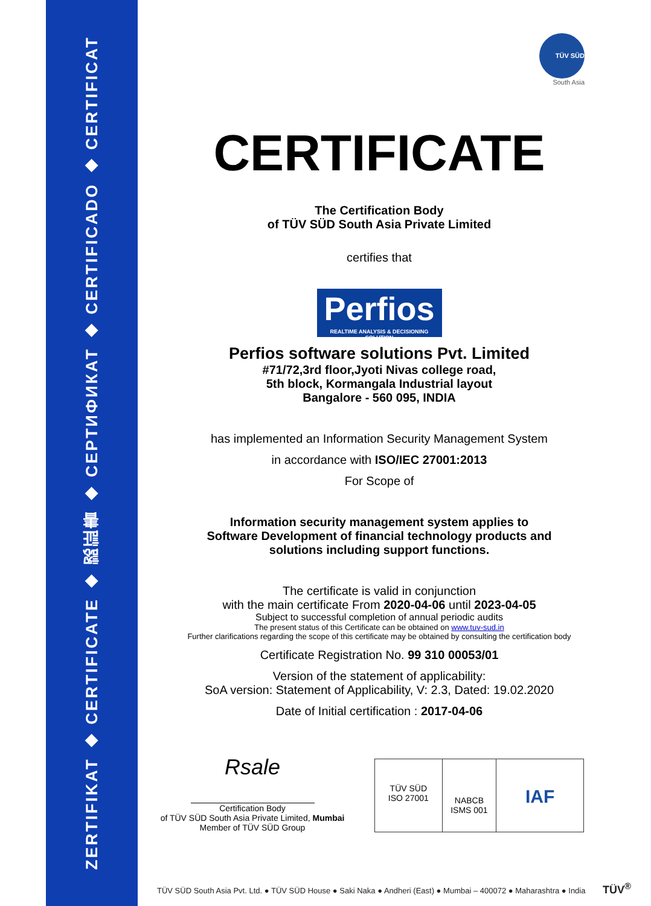ZERTIFIKAT ◆ CERTIFICATE ◆ 認証書 ◆ СЕРТИФИКАТ ◆ CERTIFICADO ◆ CERTIFICAT
TÜV SÜD
South Asia
CERTIFICATE
The Certification Body
of TÜV SÜD South Asia Private Limited
certifies that
Perfios
REALTIME ANALYSIS & DECISIONING SOLUTION
Perfios software solutions Pvt. Limited
#71/72,3rd floor,Jyoti Nivas college road,
5th block, Kormangala Industrial layout
Bangalore - 560 095, INDIA
has implemented an Information Security Management System
in accordance with ISO/IEC 27001:2013
For Scope of
Information security management system applies to
Software Development of financial technology products and
solutions including support functions.
The certificate is valid in conjunction
with the main certificate From 2020-04-06 until 2023-04-05
Subject to successful completion of annual periodic audits
The present status of this Certificate can be obtained on www.tuv-sud.in
Further clarifications regarding the scope of this certificate may be obtained by consulting the certification body
Certificate Registration No. 99 310 00053/01
Version of the statement of applicability:
SoA version: Statement of Applicability, V: 2.3, Dated: 19.02.2020
Date of Initial certification : 2017-04-06
Rsale
Certification Body
of TÜV SÜD South Asia Private Limited, Mumbai
Member of TÜV SÜD Group
TÜV SÜD
ISO 27001
NABCB
ISMS 001
IAF
TÜV SÜD South Asia Pvt. Ltd. ● TÜV SÜD House ● Saki Naka ● Andheri (East) ● Mumbai – 400072 ● Maharashtra ● India TÜV<sup>®</sup>